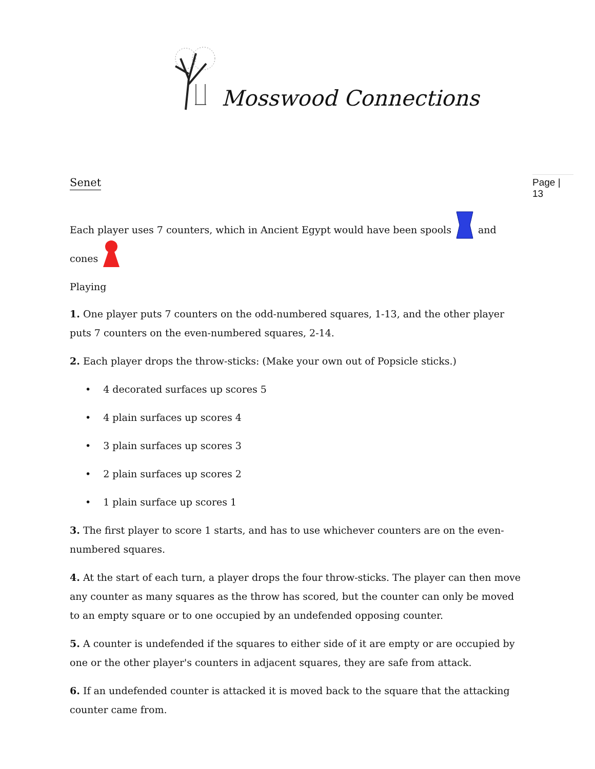Mosswood Connections
Page | 13
Senet
Each player uses 7 counters, which in Ancient Egypt would have been spools and cones
Playing
1. One player puts 7 counters on the odd-numbered squares, 1-13, and the other player puts 7 counters on the even-numbered squares, 2-14.
2. Each player drops the throw-sticks: (Make your own out of Popsicle sticks.)
• 4 decorated surfaces up scores 5
• 4 plain surfaces up scores 4
• 3 plain surfaces up scores 3
• 2 plain surfaces up scores 2
• 1 plain surface up scores 1
3. The first player to score 1 starts, and has to use whichever counters are on the even-numbered squares.
4. At the start of each turn, a player drops the four throw-sticks. The player can then move any counter as many squares as the throw has scored, but the counter can only be moved to an empty square or to one occupied by an undefended opposing counter.
5. A counter is undefended if the squares to either side of it are empty or are occupied by one or the other player's counters in adjacent squares, they are safe from attack.
6. If an undefended counter is attacked it is moved back to the square that the attacking counter came from.